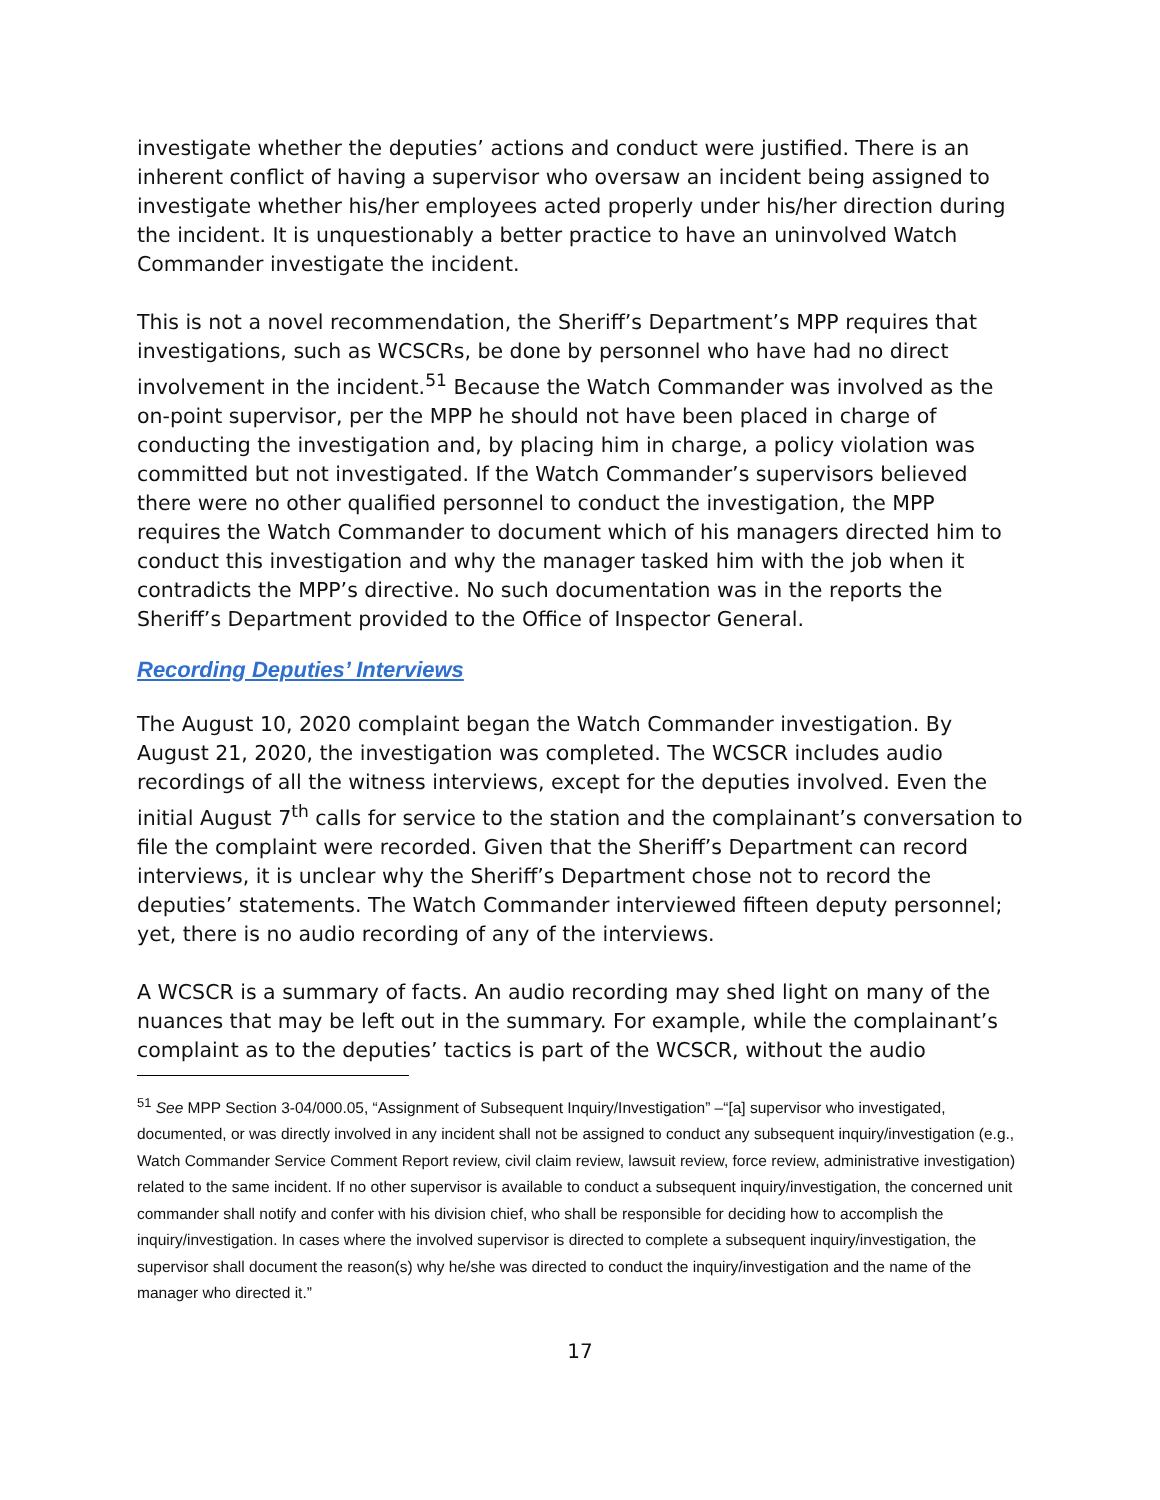investigate whether the deputies’ actions and conduct were justified. There is an inherent conflict of having a supervisor who oversaw an incident being assigned to investigate whether his/her employees acted properly under his/her direction during the incident. It is unquestionably a better practice to have an uninvolved Watch Commander investigate the incident.
This is not a novel recommendation, the Sheriff’s Department’s MPP requires that investigations, such as WCSCRs, be done by personnel who have had no direct involvement in the incident.<sup>51</sup> Because the Watch Commander was involved as the on-point supervisor, per the MPP he should not have been placed in charge of conducting the investigation and, by placing him in charge, a policy violation was committed but not investigated. If the Watch Commander’s supervisors believed there were no other qualified personnel to conduct the investigation, the MPP requires the Watch Commander to document which of his managers directed him to conduct this investigation and why the manager tasked him with the job when it contradicts the MPP’s directive. No such documentation was in the reports the Sheriff’s Department provided to the Office of Inspector General.
Recording Deputies’ Interviews
The August 10, 2020 complaint began the Watch Commander investigation. By August 21, 2020, the investigation was completed. The WCSCR includes audio recordings of all the witness interviews, except for the deputies involved. Even the initial August 7<sup>th</sup> calls for service to the station and the complainant’s conversation to file the complaint were recorded. Given that the Sheriff’s Department can record interviews, it is unclear why the Sheriff’s Department chose not to record the deputies’ statements. The Watch Commander interviewed fifteen deputy personnel; yet, there is no audio recording of any of the interviews.
A WCSCR is a summary of facts. An audio recording may shed light on many of the nuances that may be left out in the summary. For example, while the complainant’s complaint as to the deputies’ tactics is part of the WCSCR, without the audio
<sup>51</sup> See MPP Section 3-04/000.05, “Assignment of Subsequent Inquiry/Investigation” –“[a] supervisor who investigated, documented, or was directly involved in any incident shall not be assigned to conduct any subsequent inquiry/investigation (e.g., Watch Commander Service Comment Report review, civil claim review, lawsuit review, force review, administrative investigation) related to the same incident. If no other supervisor is available to conduct a subsequent inquiry/investigation, the concerned unit commander shall notify and confer with his division chief, who shall be responsible for deciding how to accomplish the inquiry/investigation. In cases where the involved supervisor is directed to complete a subsequent inquiry/investigation, the supervisor shall document the reason(s) why he/she was directed to conduct the inquiry/investigation and the name of the manager who directed it.”
17